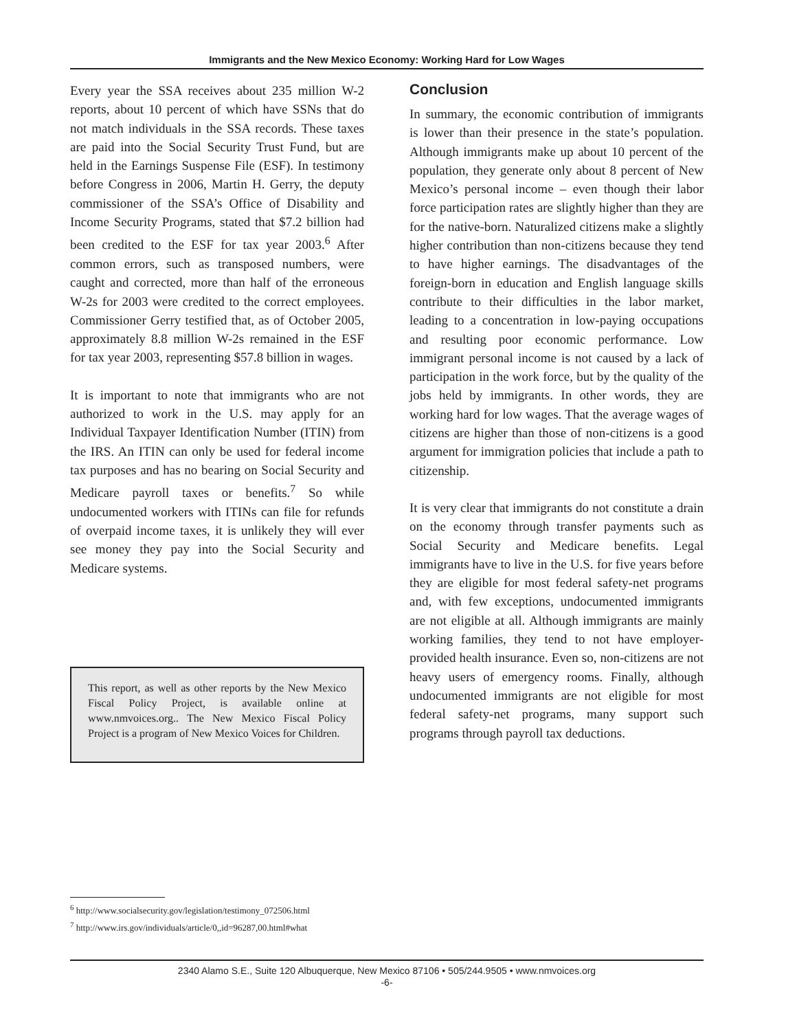Immigrants and the New Mexico Economy: Working Hard for Low Wages
Every year the SSA receives about 235 million W-2 reports, about 10 percent of which have SSNs that do not match individuals in the SSA records. These taxes are paid into the Social Security Trust Fund, but are held in the Earnings Suspense File (ESF). In testimony before Congress in 2006, Martin H. Gerry, the deputy commissioner of the SSA’s Office of Disability and Income Security Programs, stated that $7.2 billion had been credited to the ESF for tax year 2003.<sup>6</sup> After common errors, such as transposed numbers, were caught and corrected, more than half of the erroneous W-2s for 2003 were credited to the correct employees. Commissioner Gerry testified that, as of October 2005, approximately 8.8 million W-2s remained in the ESF for tax year 2003, representing $57.8 billion in wages.
It is important to note that immigrants who are not authorized to work in the U.S. may apply for an Individual Taxpayer Identification Number (ITIN) from the IRS. An ITIN can only be used for federal income tax purposes and has no bearing on Social Security and Medicare payroll taxes or benefits.<sup>7</sup> So while undocumented workers with ITINs can file for refunds of overpaid income taxes, it is unlikely they will ever see money they pay into the Social Security and Medicare systems.
This report, as well as other reports by the New Mexico Fiscal Policy Project, is available online at www.nmvoices.org.. The New Mexico Fiscal Policy Project is a program of New Mexico Voices for Children.
Conclusion
In summary, the economic contribution of immigrants is lower than their presence in the state’s population. Although immigrants make up about 10 percent of the population, they generate only about 8 percent of New Mexico’s personal income – even though their labor force participation rates are slightly higher than they are for the native-born. Naturalized citizens make a slightly higher contribution than non-citizens because they tend to have higher earnings. The disadvantages of the foreign-born in education and English language skills contribute to their difficulties in the labor market, leading to a concentration in low-paying occupations and resulting poor economic performance. Low immigrant personal income is not caused by a lack of participation in the work force, but by the quality of the jobs held by immigrants. In other words, they are working hard for low wages. That the average wages of citizens are higher than those of non-citizens is a good argument for immigration policies that include a path to citizenship.
It is very clear that immigrants do not constitute a drain on the economy through transfer payments such as Social Security and Medicare benefits. Legal immigrants have to live in the U.S. for five years before they are eligible for most federal safety-net programs and, with few exceptions, undocumented immigrants are not eligible at all. Although immigrants are mainly working families, they tend to not have employer-provided health insurance. Even so, non-citizens are not heavy users of emergency rooms. Finally, although undocumented immigrants are not eligible for most federal safety-net programs, many support such programs through payroll tax deductions.
<sup>6</sup> http://www.socialsecurity.gov/legislation/testimony_072506.html
<sup>7</sup> http://www.irs.gov/individuals/article/0,,id=96287,00.html#what
2340 Alamo S.E., Suite 120 Albuquerque, New Mexico 87106 • 505/244.9505 • www.nmvoices.org
-6-